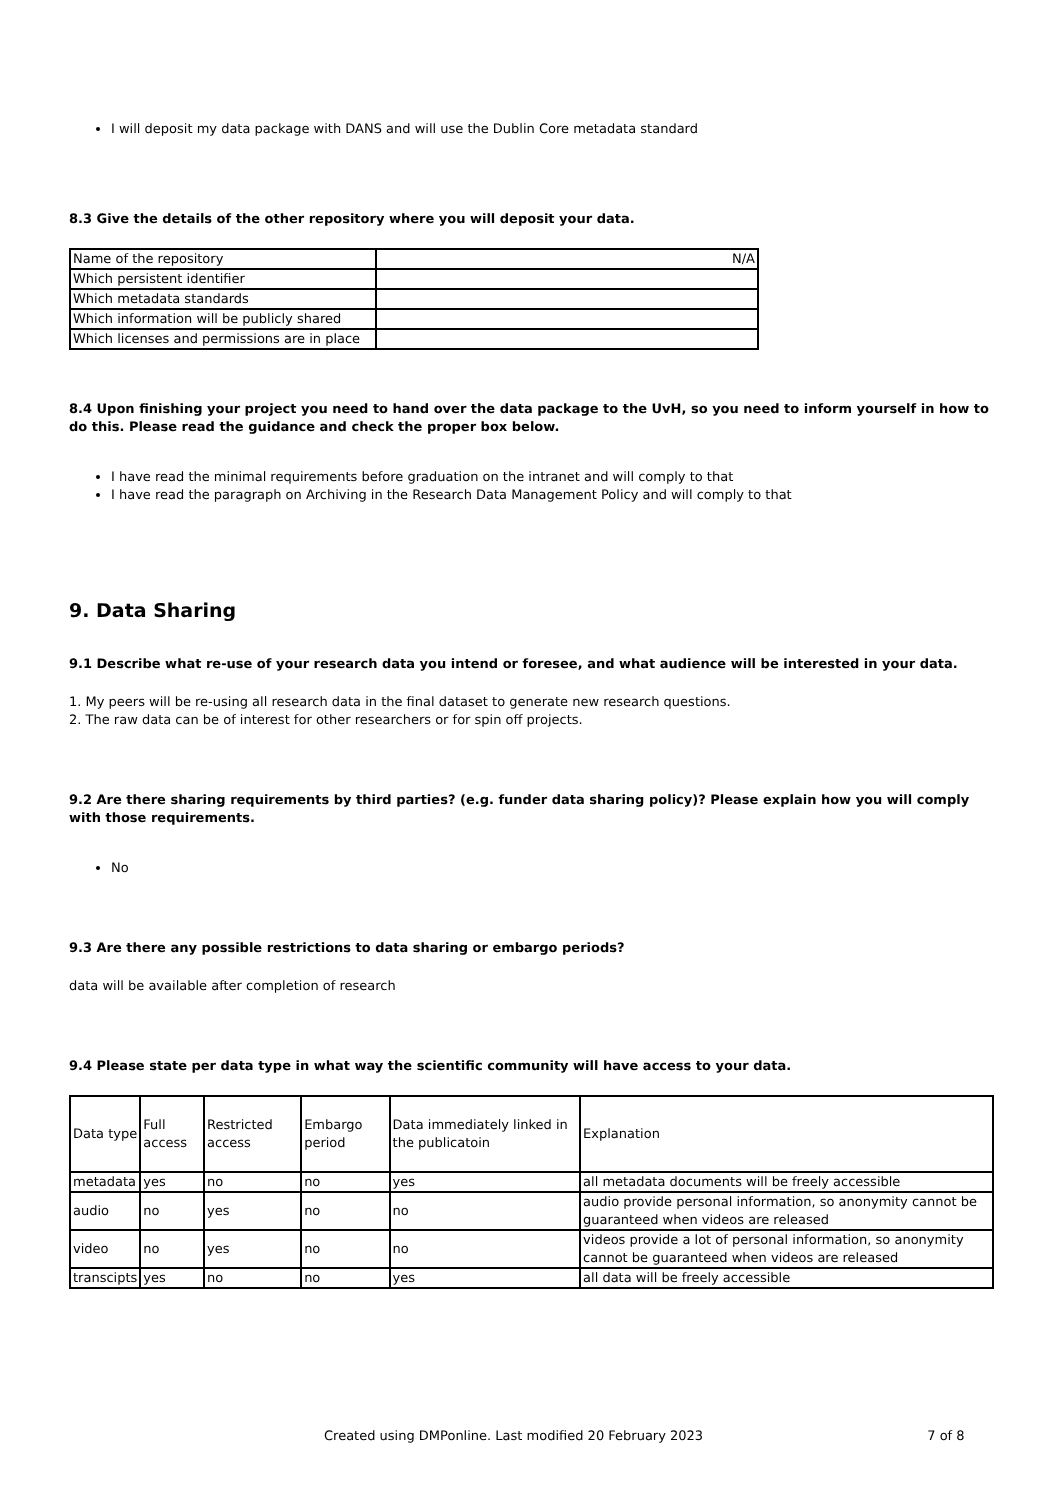I will deposit my data package with DANS and will use the Dublin Core metadata standard
8.3 Give the details of the other repository where you will deposit your data.
| Name of the repository | N/A |
| Which persistent identifier | |
| Which metadata standards | |
| Which information will be publicly shared | |
| Which licenses and permissions are in place | |
8.4 Upon finishing your project you need to hand over the data package to the UvH, so you need to inform yourself in how to do this. Please read the guidance and check the proper box below.
I have read the minimal requirements before graduation on the intranet and will comply to that
I have read the paragraph on Archiving in the Research Data Management Policy and will comply to that
9. Data Sharing
9.1 Describe what re-use of your research data you intend or foresee, and what audience will be interested in your data.
1. My peers will be re-using all research data in the final dataset to generate new research questions.
2. The raw data can be of interest for other researchers or for spin off projects.
9.2 Are there sharing requirements by third parties? (e.g. funder data sharing policy)? Please explain how you will comply with those requirements.
No
9.3 Are there any possible restrictions to data sharing or embargo periods?
data will be available after completion of research
9.4 Please state per data type in what way the scientific community will have access to your data.
| Data type | Full access | Restricted access | Embargo period | Data immediately linked in the publicatoin | Explanation |
| metadata | yes | no | no | yes | all metadata documents will be freely accessible |
| audio | no | yes | no | no | audio provide personal information, so anonymity cannot be guaranteed when videos are released |
| video | no | yes | no | no | videos provide a lot of personal information, so anonymity cannot be guaranteed when videos are released |
| transcipts | yes | no | no | yes | all data will be freely accessible |
Created using DMPonline. Last modified 20 February 2023 7 of 8